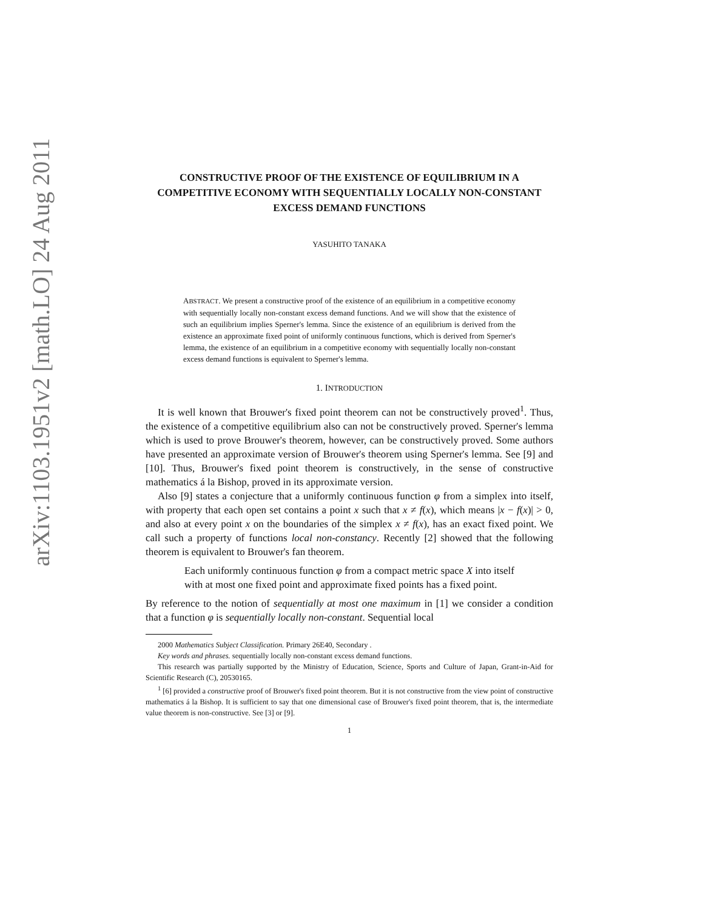arXiv:1103.1951v2 [math.LO] 24 Aug 2011
CONSTRUCTIVE PROOF OF THE EXISTENCE OF EQUILIBRIUM IN A COMPETITIVE ECONOMY WITH SEQUENTIALLY LOCALLY NON-CONSTANT EXCESS DEMAND FUNCTIONS
YASUHITO TANAKA
ABSTRACT. We present a constructive proof of the existence of an equilibrium in a competitive economy with sequentially locally non-constant excess demand functions. And we will show that the existence of such an equilibrium implies Sperner's lemma. Since the existence of an equilibrium is derived from the existence an approximate fixed point of uniformly continuous functions, which is derived from Sperner's lemma, the existence of an equilibrium in a competitive economy with sequentially locally non-constant excess demand functions is equivalent to Sperner's lemma.
1. INTRODUCTION
It is well known that Brouwer's fixed point theorem can not be constructively proved<sup>1</sup>. Thus, the existence of a competitive equilibrium also can not be constructively proved. Sperner's lemma which is used to prove Brouwer's theorem, however, can be constructively proved. Some authors have presented an approximate version of Brouwer's theorem using Sperner's lemma. See [9] and [10]. Thus, Brouwer's fixed point theorem is constructively, in the sense of constructive mathematics á la Bishop, proved in its approximate version.
Also [9] states a conjecture that a uniformly continuous function φ from a simplex into itself, with property that each open set contains a point x such that x ≠ f(x), which means |x − f(x)| > 0, and also at every point x on the boundaries of the simplex x ≠ f(x), has an exact fixed point. We call such a property of functions local non-constancy. Recently [2] showed that the following theorem is equivalent to Brouwer's fan theorem.
Each uniformly continuous function φ from a compact metric space X into itself with at most one fixed point and approximate fixed points has a fixed point.
By reference to the notion of sequentially at most one maximum in [1] we consider a condition that a function φ is sequentially locally non-constant. Sequential local
2000 Mathematics Subject Classification. Primary 26E40, Secondary .
Key words and phrases. sequentially locally non-constant excess demand functions.
This research was partially supported by the Ministry of Education, Science, Sports and Culture of Japan, Grant-in-Aid for Scientific Research (C), 20530165.
<sup>1</sup> [6] provided a constructive proof of Brouwer's fixed point theorem. But it is not constructive from the view point of constructive mathematics á la Bishop. It is sufficient to say that one dimensional case of Brouwer's fixed point theorem, that is, the intermediate value theorem is non-constructive. See [3] or [9].
1